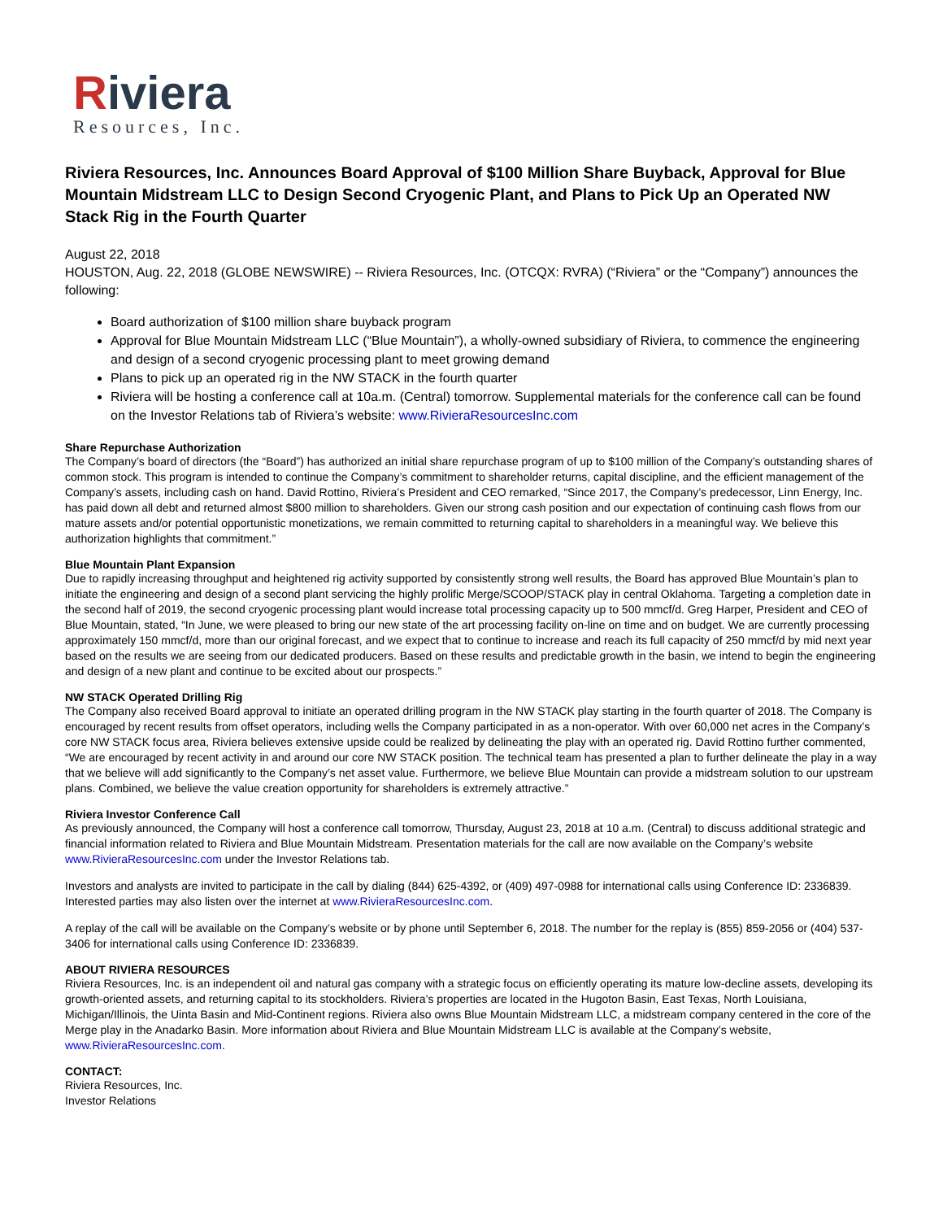Riviera
Resources, Inc.
Riviera Resources, Inc. Announces Board Approval of $100 Million Share Buyback, Approval for Blue Mountain Midstream LLC to Design Second Cryogenic Plant, and Plans to Pick Up an Operated NW Stack Rig in the Fourth Quarter
August 22, 2018
HOUSTON, Aug. 22, 2018 (GLOBE NEWSWIRE) -- Riviera Resources, Inc. (OTCQX: RVRA) (“Riviera” or the “Company”) announces the following:
Board authorization of $100 million share buyback program
Approval for Blue Mountain Midstream LLC (“Blue Mountain”), a wholly-owned subsidiary of Riviera, to commence the engineering and design of a second cryogenic processing plant to meet growing demand
Plans to pick up an operated rig in the NW STACK in the fourth quarter
Riviera will be hosting a conference call at 10a.m. (Central) tomorrow. Supplemental materials for the conference call can be found on the Investor Relations tab of Riviera’s website: www.RivieraResourcesInc.com
Share Repurchase Authorization
The Company’s board of directors (the “Board”) has authorized an initial share repurchase program of up to $100 million of the Company’s outstanding shares of common stock. This program is intended to continue the Company’s commitment to shareholder returns, capital discipline, and the efficient management of the Company’s assets, including cash on hand. David Rottino, Riviera’s President and CEO remarked, “Since 2017, the Company’s predecessor, Linn Energy, Inc. has paid down all debt and returned almost $800 million to shareholders. Given our strong cash position and our expectation of continuing cash flows from our mature assets and/or potential opportunistic monetizations, we remain committed to returning capital to shareholders in a meaningful way. We believe this authorization highlights that commitment.”
Blue Mountain Plant Expansion
Due to rapidly increasing throughput and heightened rig activity supported by consistently strong well results, the Board has approved Blue Mountain’s plan to initiate the engineering and design of a second plant servicing the highly prolific Merge/SCOOP/STACK play in central Oklahoma. Targeting a completion date in the second half of 2019, the second cryogenic processing plant would increase total processing capacity up to 500 mmcf/d. Greg Harper, President and CEO of Blue Mountain, stated, “In June, we were pleased to bring our new state of the art processing facility on-line on time and on budget. We are currently processing approximately 150 mmcf/d, more than our original forecast, and we expect that to continue to increase and reach its full capacity of 250 mmcf/d by mid next year based on the results we are seeing from our dedicated producers. Based on these results and predictable growth in the basin, we intend to begin the engineering and design of a new plant and continue to be excited about our prospects.”
NW STACK Operated Drilling Rig
The Company also received Board approval to initiate an operated drilling program in the NW STACK play starting in the fourth quarter of 2018. The Company is encouraged by recent results from offset operators, including wells the Company participated in as a non-operator. With over 60,000 net acres in the Company’s core NW STACK focus area, Riviera believes extensive upside could be realized by delineating the play with an operated rig. David Rottino further commented, “We are encouraged by recent activity in and around our core NW STACK position. The technical team has presented a plan to further delineate the play in a way that we believe will add significantly to the Company’s net asset value. Furthermore, we believe Blue Mountain can provide a midstream solution to our upstream plans. Combined, we believe the value creation opportunity for shareholders is extremely attractive.”
Riviera Investor Conference Call
As previously announced, the Company will host a conference call tomorrow, Thursday, August 23, 2018 at 10 a.m. (Central) to discuss additional strategic and financial information related to Riviera and Blue Mountain Midstream. Presentation materials for the call are now available on the Company’s website www.RivieraResourcesInc.com under the Investor Relations tab.
Investors and analysts are invited to participate in the call by dialing (844) 625-4392, or (409) 497-0988 for international calls using Conference ID: 2336839. Interested parties may also listen over the internet at www.RivieraResourcesInc.com.
A replay of the call will be available on the Company’s website or by phone until September 6, 2018. The number for the replay is (855) 859-2056 or (404) 537-3406 for international calls using Conference ID: 2336839.
ABOUT RIVIERA RESOURCES
Riviera Resources, Inc. is an independent oil and natural gas company with a strategic focus on efficiently operating its mature low-decline assets, developing its growth-oriented assets, and returning capital to its stockholders. Riviera’s properties are located in the Hugoton Basin, East Texas, North Louisiana, Michigan/Illinois, the Uinta Basin and Mid-Continent regions. Riviera also owns Blue Mountain Midstream LLC, a midstream company centered in the core of the Merge play in the Anadarko Basin. More information about Riviera and Blue Mountain Midstream LLC is available at the Company’s website, www.RivieraResourcesInc.com.
CONTACT:
Riviera Resources, Inc.
Investor Relations